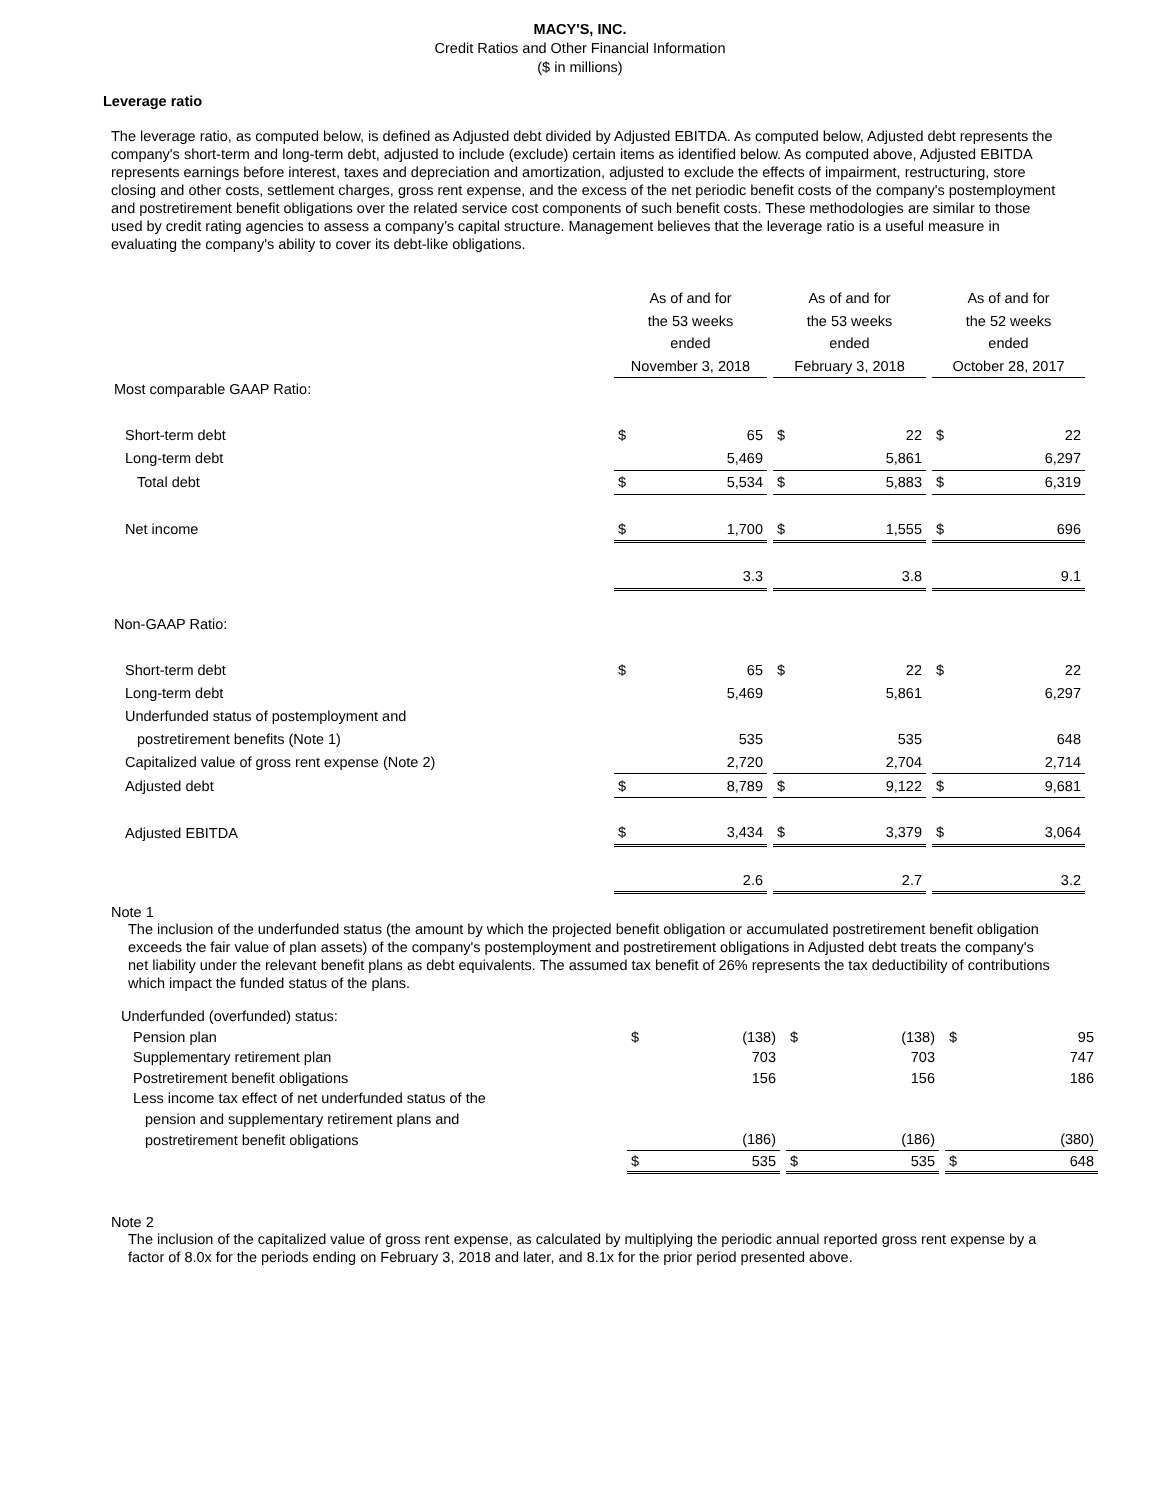MACY'S, INC.
Credit Ratios and Other Financial Information
($ in millions)
Leverage ratio
The leverage ratio, as computed below, is defined as Adjusted debt divided by Adjusted EBITDA. As computed below, Adjusted debt represents the company's short-term and long-term debt, adjusted to include (exclude) certain items as identified below. As computed above, Adjusted EBITDA represents earnings before interest, taxes and depreciation and amortization, adjusted to exclude the effects of impairment, restructuring, store closing and other costs, settlement charges, gross rent expense, and the excess of the net periodic benefit costs of the company's postemployment and postretirement benefit obligations over the related service cost components of such benefit costs. These methodologies are similar to those used by credit rating agencies to assess a company’s capital structure. Management believes that the leverage ratio is a useful measure in evaluating the company's ability to cover its debt-like obligations.
| | As of and for the 53 weeks ended November 3, 2018 | | | As of and for the 53 weeks ended February 3, 2018 | | | As of and for the 52 weeks ended October 28, 2017 | |
| Most comparable GAAP Ratio: | | | | | | | | |
| Short-term debt | $ | 65 | | $ | 22 | | $ | 22 |
| Long-term debt | | 5,469 | | | 5,861 | | | 6,297 |
| Total debt | $ | 5,534 | | $ | 5,883 | | $ | 6,319 |
| Net income | $ | 1,700 | | $ | 1,555 | | $ | 696 |
| | | 3.3 | | | 3.8 | | | 9.1 |
| Non-GAAP Ratio: | | | | | | | | |
| Short-term debt | $ | 65 | | $ | 22 | | $ | 22 |
| Long-term debt | | 5,469 | | | 5,861 | | | 6,297 |
| Underfunded status of postemployment and | | | | | | | | |
| postretirement benefits (Note 1) | | 535 | | | 535 | | | 648 |
| Capitalized value of gross rent expense (Note 2) | | 2,720 | | | 2,704 | | | 2,714 |
| Adjusted debt | $ | 8,789 | | $ | 9,122 | | $ | 9,681 |
| Adjusted EBITDA | $ | 3,434 | | $ | 3,379 | | $ | 3,064 |
| | | 2.6 | | | 2.7 | | | 3.2 |
Note 1
The inclusion of the underfunded status (the amount by which the projected benefit obligation or accumulated postretirement benefit obligation exceeds the fair value of plan assets) of the company's postemployment and postretirement obligations in Adjusted debt treats the company's net liability under the relevant benefit plans as debt equivalents. The assumed tax benefit of 26% represents the tax deductibility of contributions which impact the funded status of the plans.
| Underfunded (overfunded) status: | | | | | | | | |
| Pension plan | $ | (138) | | $ | (138) | | $ | 95 |
| Supplementary retirement plan | | 703 | | | 703 | | | 747 |
| Postretirement benefit obligations | | 156 | | | 156 | | | 186 |
| Less income tax effect of net underfunded status of the | | | | | | | | |
| pension and supplementary retirement plans and | | | | | | | | |
| postretirement benefit obligations | | (186) | | | (186) | | | (380) |
| | $ | 535 | | $ | 535 | | $ | 648 |
Note 2
The inclusion of the capitalized value of gross rent expense, as calculated by multiplying the periodic annual reported gross rent expense by a factor of 8.0x for the periods ending on February 3, 2018 and later, and 8.1x for the prior period presented above.